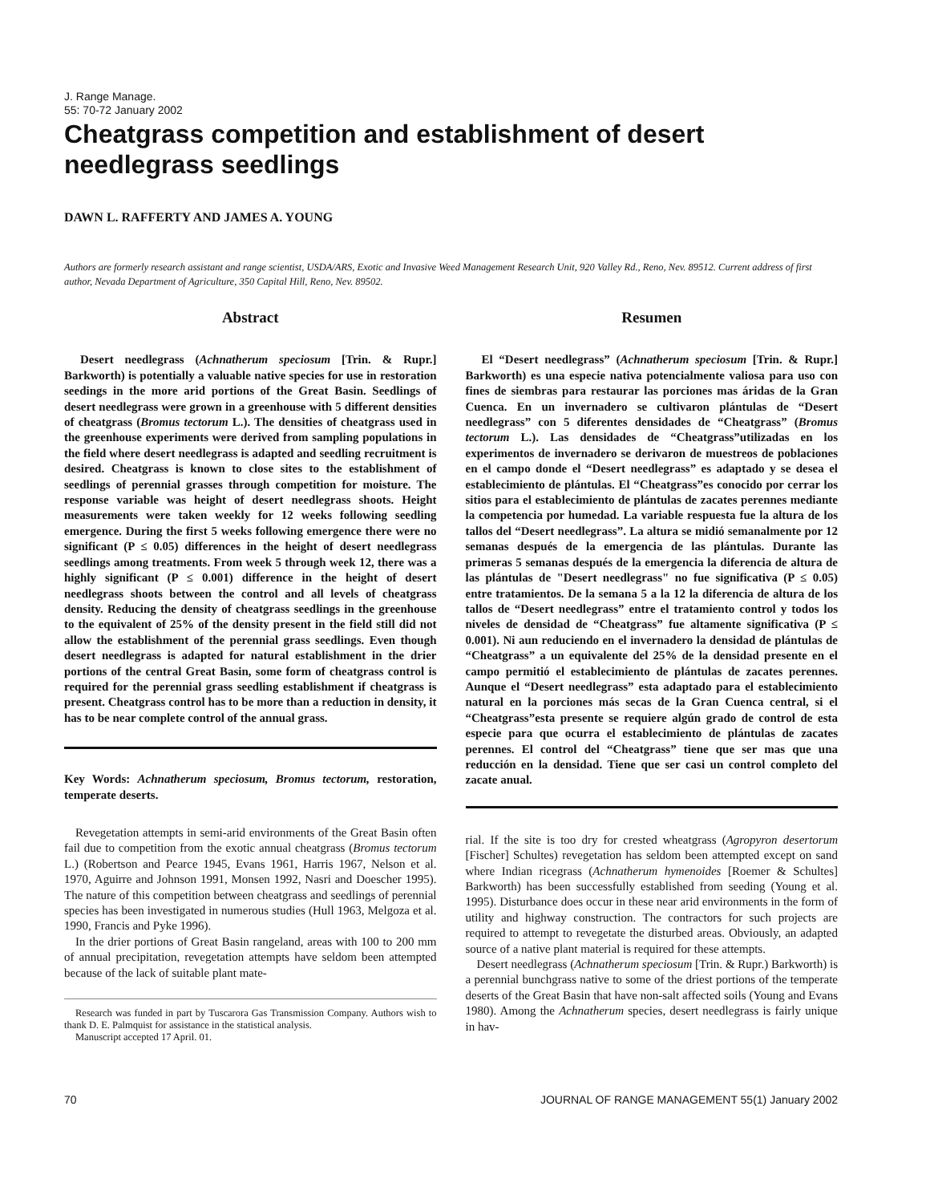J. Range Manage.
55: 70-72 January 2002
Cheatgrass competition and establishment of desert needlegrass seedlings
DAWN L. RAFFERTY AND JAMES A. YOUNG
Authors are formerly research assistant and range scientist, USDA/ARS, Exotic and Invasive Weed Management Research Unit, 920 Valley Rd., Reno, Nev. 89512. Current address of first author, Nevada Department of Agriculture, 350 Capital Hill, Reno, Nev. 89502.
Abstract
Desert needlegrass (Achnatherum speciosum [Trin. & Rupr.] Barkworth) is potentially a valuable native species for use in restoration seedings in the more arid portions of the Great Basin. Seedlings of desert needlegrass were grown in a greenhouse with 5 different densities of cheatgrass (Bromus tectorum L.). The densities of cheatgrass used in the greenhouse experiments were derived from sampling populations in the field where desert needlegrass is adapted and seedling recruitment is desired. Cheatgrass is known to close sites to the establishment of seedlings of perennial grasses through competition for moisture. The response variable was height of desert needlegrass shoots. Height measurements were taken weekly for 12 weeks following seedling emergence. During the first 5 weeks following emergence there were no significant (P ≤ 0.05) differences in the height of desert needlegrass seedlings among treatments. From week 5 through week 12, there was a highly significant (P ≤ 0.001) difference in the height of desert needlegrass shoots between the control and all levels of cheatgrass density. Reducing the density of cheatgrass seedlings in the greenhouse to the equivalent of 25% of the density present in the field still did not allow the establishment of the perennial grass seedlings. Even though desert needlegrass is adapted for natural establishment in the drier portions of the central Great Basin, some form of cheatgrass control is required for the perennial grass seedling establishment if cheatgrass is present. Cheatgrass control has to be more than a reduction in density, it has to be near complete control of the annual grass.
Key Words: Achnatherum speciosum, Bromus tectorum, restoration, temperate deserts.
Revegetation attempts in semi-arid environments of the Great Basin often fail due to competition from the exotic annual cheatgrass (Bromus tectorum L.) (Robertson and Pearce 1945, Evans 1961, Harris 1967, Nelson et al. 1970, Aguirre and Johnson 1991, Monsen 1992, Nasri and Doescher 1995). The nature of this competition between cheatgrass and seedlings of perennial species has been investigated in numerous studies (Hull 1963, Melgoza et al. 1990, Francis and Pyke 1996).
In the drier portions of Great Basin rangeland, areas with 100 to 200 mm of annual precipitation, revegetation attempts have seldom been attempted because of the lack of suitable plant mate-
Research was funded in part by Tuscarora Gas Transmission Company. Authors wish to thank D. E. Palmquist for assistance in the statistical analysis.
Manuscript accepted 17 April. 01.
Resumen
El “Desert needlegrass” (Achnatherum speciosum [Trin. & Rupr.] Barkworth) es una especie nativa potencialmente valiosa para uso con fines de siembras para restaurar las porciones mas áridas de la Gran Cuenca. En un invernadero se cultivaron plántulas de “Desert needlegrass” con 5 diferentes densidades de “Cheatgrass” (Bromus tectorum L.). Las densidades de “Cheatgrass”utilizadas en los experimentos de invernadero se derivaron de muestreos de poblaciones en el campo donde el “Desert needlegrass” es adaptado y se desea el establecimiento de plántulas. El “Cheatgrass”es conocido por cerrar los sitios para el establecimiento de plántulas de zacates perennes mediante la competencia por humedad. La variable respuesta fue la altura de los tallos del “Desert needlegrass”. La altura se midió semanalmente por 12 semanas después de la emergencia de las plántulas. Durante las primeras 5 semanas después de la emergencia la diferencia de altura de las plántulas de "Desert needlegrass" no fue significativa (P ≤ 0.05) entre tratamientos. De la semana 5 a la 12 la diferencia de altura de los tallos de “Desert needlegrass” entre el tratamiento control y todos los niveles de densidad de “Cheatgrass” fue altamente significativa (P ≤ 0.001). Ni aun reduciendo en el invernadero la densidad de plántulas de “Cheatgrass” a un equivalente del 25% de la densidad presente en el campo permitió el establecimiento de plántulas de zacates perennes. Aunque el “Desert needlegrass” esta adaptado para el establecimiento natural en la porciones más secas de la Gran Cuenca central, si el “Cheatgrass”esta presente se requiere algún grado de control de esta especie para que ocurra el establecimiento de plántulas de zacates perennes. El control del “Cheatgrass” tiene que ser mas que una reducción en la densidad. Tiene que ser casi un control completo del zacate anual.
rial. If the site is too dry for crested wheatgrass (Agropyron desertorum [Fischer] Schultes) revegetation has seldom been attempted except on sand where Indian ricegrass (Achnatherum hymenoides [Roemer & Schultes] Barkworth) has been successfully established from seeding (Young et al. 1995). Disturbance does occur in these near arid environments in the form of utility and highway construction. The contractors for such projects are required to attempt to revegetate the disturbed areas. Obviously, an adapted source of a native plant material is required for these attempts.
Desert needlegrass (Achnatherum speciosum [Trin. & Rupr.) Barkworth) is a perennial bunchgrass native to some of the driest portions of the temperate deserts of the Great Basin that have non-salt affected soils (Young and Evans 1980). Among the Achnatherum species, desert needlegrass is fairly unique in hav-
70 JOURNAL OF RANGE MANAGEMENT 55(1) January 2002